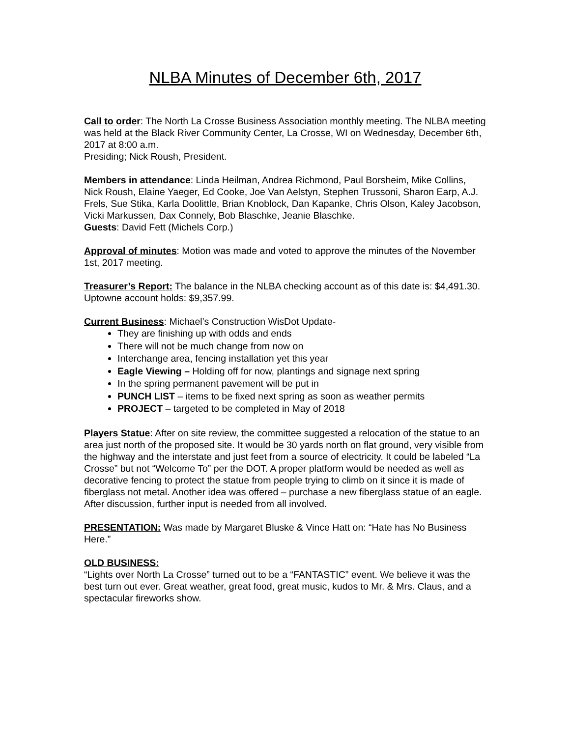NLBA Minutes of December 6th, 2017
Call to order: The North La Crosse Business Association monthly meeting. The NLBA meeting was held at the Black River Community Center, La Crosse, WI on Wednesday, December 6th, 2017 at 8:00 a.m.
Presiding; Nick Roush, President.
Members in attendance: Linda Heilman, Andrea Richmond, Paul Borsheim, Mike Collins, Nick Roush, Elaine Yaeger, Ed Cooke, Joe Van Aelstyn, Stephen Trussoni, Sharon Earp, A.J. Frels, Sue Stika, Karla Doolittle, Brian Knoblock, Dan Kapanke, Chris Olson, Kaley Jacobson, Vicki Markussen, Dax Connely, Bob Blaschke, Jeanie Blaschke.
Guests: David Fett (Michels Corp.)
Approval of minutes: Motion was made and voted to approve the minutes of the November 1st, 2017 meeting.
Treasurer’s Report: The balance in the NLBA checking account as of this date is: $4,491.30. Uptowne account holds: $9,357.99.
Current Business: Michael’s Construction WisDot Update-
They are finishing up with odds and ends
There will not be much change from now on
Interchange area, fencing installation yet this year
Eagle Viewing – Holding off for now, plantings and signage next spring
In the spring permanent pavement will be put in
PUNCH LIST – items to be fixed next spring as soon as weather permits
PROJECT – targeted to be completed in May of 2018
Players Statue: After on site review, the committee suggested a relocation of the statue to an area just north of the proposed site. It would be 30 yards north on flat ground, very visible from the highway and the interstate and just feet from a source of electricity. It could be labeled “La Crosse” but not “Welcome To” per the DOT. A proper platform would be needed as well as decorative fencing to protect the statue from people trying to climb on it since it is made of fiberglass not metal. Another idea was offered – purchase a new fiberglass statue of an eagle. After discussion, further input is needed from all involved.
PRESENTATION: Was made by Margaret Bluske & Vince Hatt on: “Hate has No Business Here.”
OLD BUSINESS:
“Lights over North La Crosse” turned out to be a “FANTASTIC” event. We believe it was the best turn out ever. Great weather, great food, great music, kudos to Mr. & Mrs. Claus, and a spectacular fireworks show.